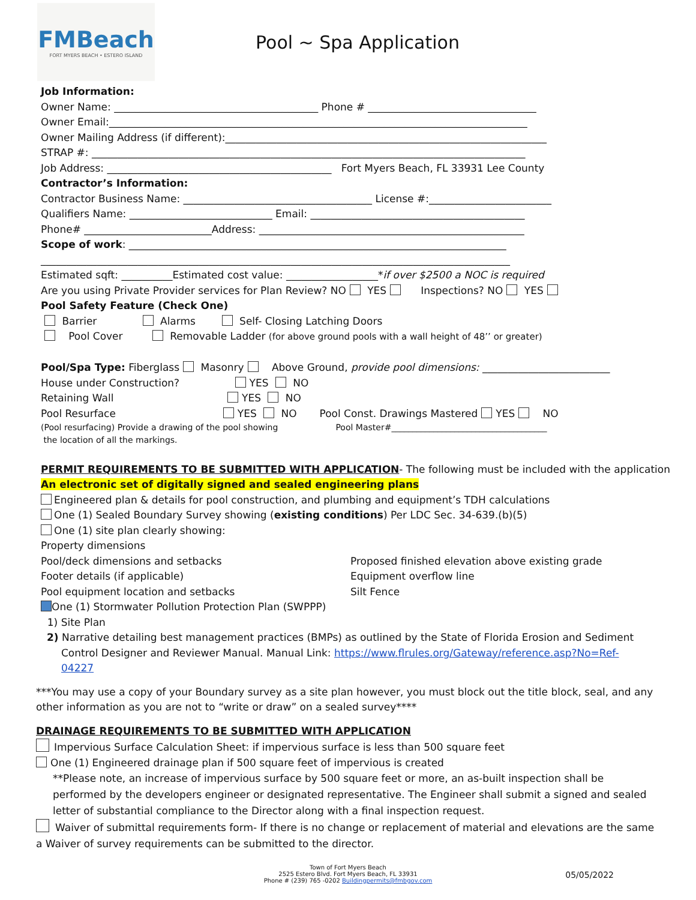FMBeach
FORT MYERS BEACH • ESTERO ISLAND
Pool ~ Spa Application
Job Information:
Owner Name: ________________________________________ Phone # _________________________________
Owner Email:__________________________________________________________________________________
Owner Mailing Address (if different):_______________________________________________________________
STRAP #: _____________________________________________________________________________________
Job Address: ____________________________________________ Fort Myers Beach, FL 33931 Lee County
Contractor’s Information:
Contractor Business Name: _____________________________________ License #:________________________
Qualifiers Name: ____________________________ Email: __________________________________________
Phone# _________________________Address: ____________________________________________________
Scope of work: __________________________________________________________________________
____________________________________________________________________________________________
Estimated sqft: __________Estimated cost value: __________________*if over $2500 a NOC is required
Are you using Private Provider services for Plan Review? NO YES Inspections? NO YES
Pool Safety Feature (Check One)
Barrier Alarms Self- Closing Latching Doors
Pool Cover Removable Ladder (for above ground pools with a wall height of 48’’ or greater)
Pool/Spa Type: Fiberglass Masonry Above Ground, provide pool dimensions: _________________________
House under Construction? YES NO
Retaining Wall YES NO
Pool Resurface YES NO Pool Const. Drawings Mastered YES NO
(Pool resurfacing) Provide a drawing of the pool showing
the location of all the markings.
Pool Master#_____________________________________
PERMIT REQUIREMENTS TO BE SUBMITTED WITH APPLICATION- The following must be included with the application
An electronic set of digitally signed and sealed engineering plans
Engineered plan & details for pool construction, and plumbing and equipment’s TDH calculations
One (1) Sealed Boundary Survey showing (existing conditions) Per LDC Sec. 34-639.(b)(5)
One (1) site plan clearly showing:
Property dimensions
Pool/deck dimensions and setbacks
Footer details (if applicable)
Pool equipment location and setbacks
Proposed finished elevation above existing grade
Equipment overflow line
Silt Fence
One (1) Stormwater Pollution Protection Plan (SWPPP)
1) Site Plan
2) Narrative detailing best management practices (BMPs) as outlined by the State of Florida Erosion and Sediment
Control Designer and Reviewer Manual. Manual Link: https://www.flrules.org/Gateway/reference.asp?No=Ref-
04227
***You may use a copy of your Boundary survey as a site plan however, you must block out the title block, seal, and any other information as you are not to “write or draw” on a sealed survey****
DRAINAGE REQUIREMENTS TO BE SUBMITTED WITH APPLICATION
Impervious Surface Calculation Sheet: if impervious surface is less than 500 square feet
One (1) Engineered drainage plan if 500 square feet of impervious is created
**Please note, an increase of impervious surface by 500 square feet or more, an as-built inspection shall be performed by the developers engineer or designated representative. The Engineer shall submit a signed and sealed letter of substantial compliance to the Director along with a final inspection request.
Waiver of submittal requirements form- If there is no change or replacement of material and elevations are the same a Waiver of survey requirements can be submitted to the director.
Town of Fort Myers Beach
2525 Estero Blvd. Fort Myers Beach, FL 33931
Phone # (239) 765 -0202 Buildingpermits@fmbgov.com
05/05/2022